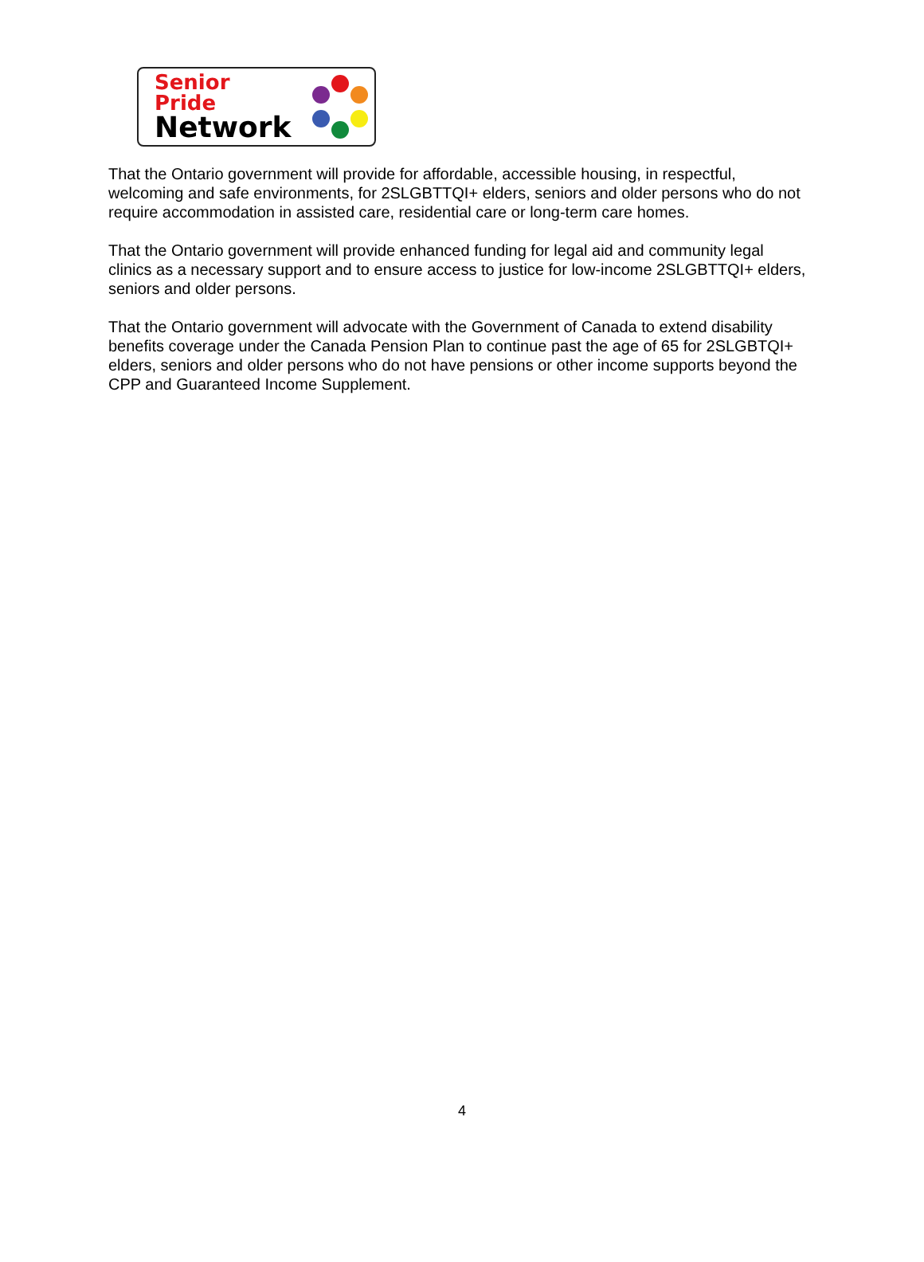Senior Pride
Network
That the Ontario government will provide for affordable, accessible housing, in respectful, welcoming and safe environments, for 2SLGBTTQI+ elders, seniors and older persons who do not require accommodation in assisted care, residential care or long-term care homes.
That the Ontario government will provide enhanced funding for legal aid and community legal clinics as a necessary support and to ensure access to justice for low-income 2SLGBTTQI+ elders, seniors and older persons.
That the Ontario government will advocate with the Government of Canada to extend disability benefits coverage under the Canada Pension Plan to continue past the age of 65 for 2SLGBTQI+ elders, seniors and older persons who do not have pensions or other income supports beyond the CPP and Guaranteed Income Supplement.
4